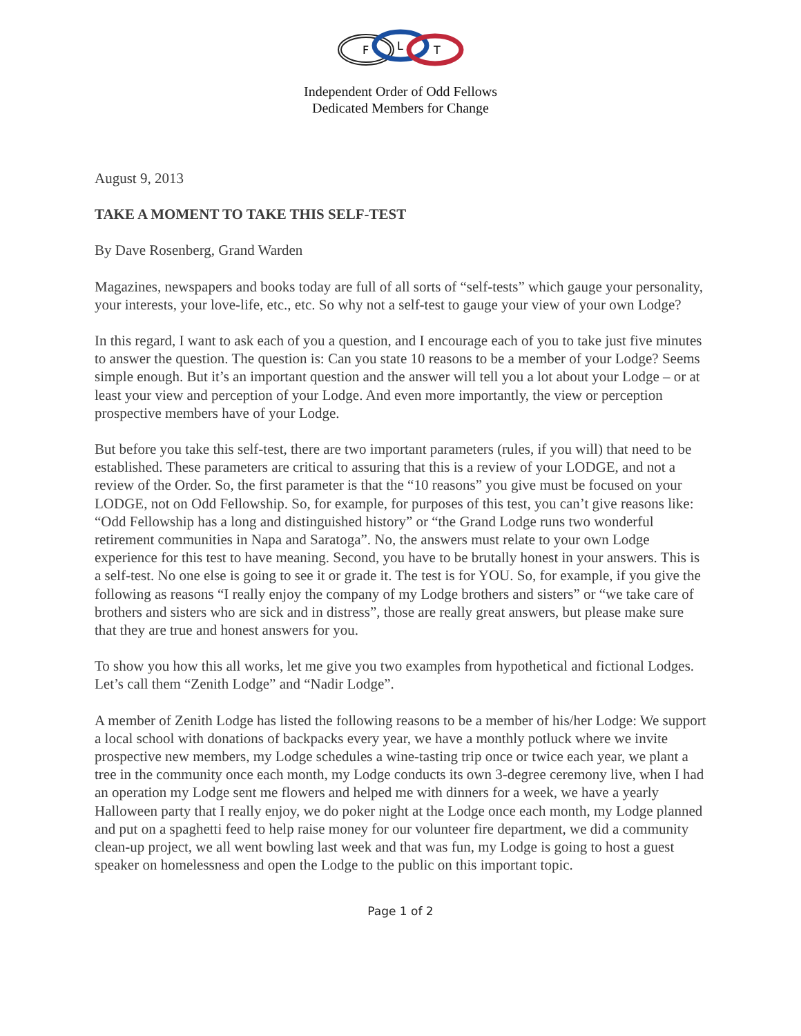F
L
T
Independent Order of Odd Fellows
Dedicated Members for Change
August 9, 2013
TAKE A MOMENT TO TAKE THIS SELF-TEST
By Dave Rosenberg, Grand Warden
Magazines, newspapers and books today are full of all sorts of “self-tests” which gauge your personality, your interests, your love-life, etc., etc. So why not a self-test to gauge your view of your own Lodge?
In this regard, I want to ask each of you a question, and I encourage each of you to take just five minutes to answer the question. The question is: Can you state 10 reasons to be a member of your Lodge? Seems simple enough. But it’s an important question and the answer will tell you a lot about your Lodge – or at least your view and perception of your Lodge. And even more importantly, the view or perception prospective members have of your Lodge.
But before you take this self-test, there are two important parameters (rules, if you will) that need to be established. These parameters are critical to assuring that this is a review of your LODGE, and not a review of the Order. So, the first parameter is that the “10 reasons” you give must be focused on your LODGE, not on Odd Fellowship. So, for example, for purposes of this test, you can’t give reasons like: “Odd Fellowship has a long and distinguished history” or “the Grand Lodge runs two wonderful retirement communities in Napa and Saratoga”. No, the answers must relate to your own Lodge experience for this test to have meaning. Second, you have to be brutally honest in your answers. This is a self-test. No one else is going to see it or grade it. The test is for YOU. So, for example, if you give the following as reasons “I really enjoy the company of my Lodge brothers and sisters” or “we take care of brothers and sisters who are sick and in distress”, those are really great answers, but please make sure that they are true and honest answers for you.
To show you how this all works, let me give you two examples from hypothetical and fictional Lodges. Let’s call them “Zenith Lodge” and “Nadir Lodge”.
A member of Zenith Lodge has listed the following reasons to be a member of his/her Lodge: We support a local school with donations of backpacks every year, we have a monthly potluck where we invite prospective new members, my Lodge schedules a wine-tasting trip once or twice each year, we plant a tree in the community once each month, my Lodge conducts its own 3-degree ceremony live, when I had an operation my Lodge sent me flowers and helped me with dinners for a week, we have a yearly Halloween party that I really enjoy, we do poker night at the Lodge once each month, my Lodge planned and put on a spaghetti feed to help raise money for our volunteer fire department, we did a community clean-up project, we all went bowling last week and that was fun, my Lodge is going to host a guest speaker on homelessness and open the Lodge to the public on this important topic.
Page 1 of 2